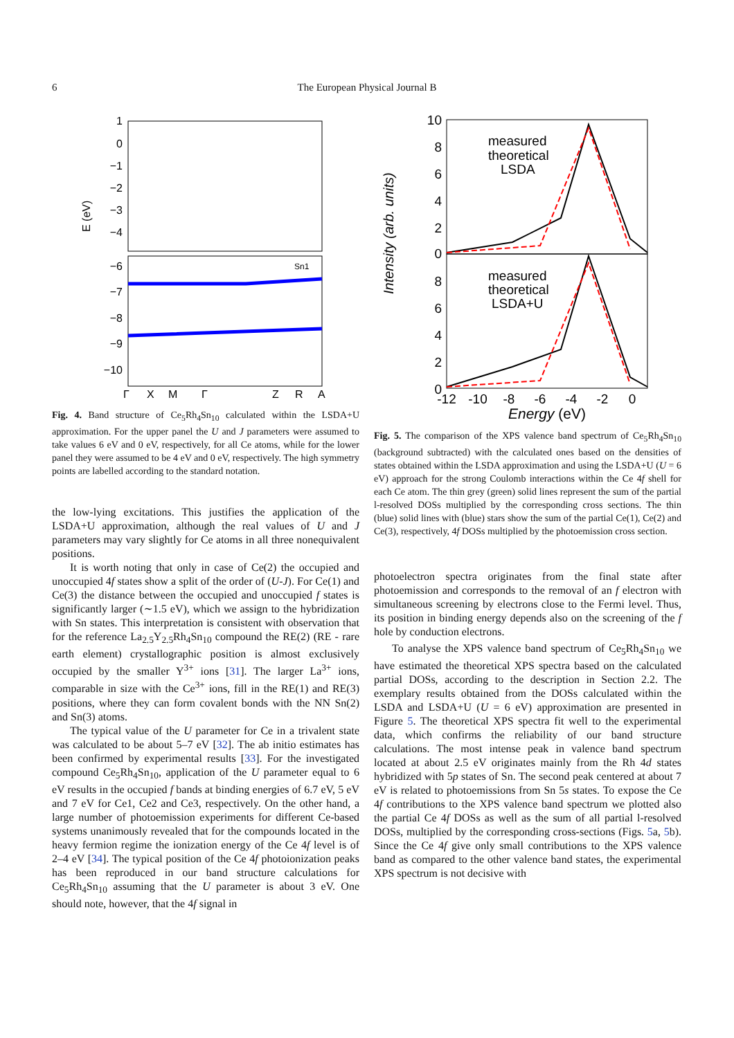6
The European Physical Journal B
E (eV)
1
0
−1
−2
−3
−4
−6
−7
−8
−9
−10
Γ
X
M
Γ
Z
R
A
Sn1
Fig. 4. Band structure of Ce<sub>5</sub>Rh<sub>4</sub>Sn<sub>10</sub> calculated within the LSDA+U approximation. For the upper panel the U and J parameters were assumed to take values 6 eV and 0 eV, respectively, for all Ce atoms, while for the lower panel they were assumed to be 4 eV and 0 eV, respectively. The high symmetry points are labelled according to the standard notation.
the low-lying excitations. This justifies the application of the LSDA+U approximation, although the real values of U and J parameters may vary slightly for Ce atoms in all three nonequivalent positions.
It is worth noting that only in case of Ce(2) the occupied and unoccupied 4f states show a split of the order of (U-J). For Ce(1) and Ce(3) the distance between the occupied and unoccupied f states is significantly larger (∼1.5 eV), which we assign to the hybridization with Sn states. This interpretation is consistent with observation that for the reference La<sub>2.5</sub>Y<sub>2.5</sub>Rh<sub>4</sub>Sn<sub>10</sub> compound the RE(2) (RE - rare earth element) crystallographic position is almost exclusively occupied by the smaller Y<sup>3+</sup> ions [31]. The larger La<sup>3+</sup> ions, comparable in size with the Ce<sup>3+</sup> ions, fill in the RE(1) and RE(3) positions, where they can form covalent bonds with the NN Sn(2) and Sn(3) atoms.
The typical value of the U parameter for Ce in a trivalent state was calculated to be about 5–7 eV [32]. The ab initio estimates has been confirmed by experimental results [33]. For the investigated compound Ce<sub>5</sub>Rh<sub>4</sub>Sn<sub>10</sub>, application of the U parameter equal to 6 eV results in the occupied f bands at binding energies of 6.7 eV, 5 eV and 7 eV for Ce1, Ce2 and Ce3, respectively. On the other hand, a large number of photoemission experiments for different Ce-based systems unanimously revealed that for the compounds located in the heavy fermion regime the ionization energy of the Ce 4f level is of 2–4 eV [34]. The typical position of the Ce 4f photoionization peaks has been reproduced in our band structure calculations for Ce<sub>5</sub>Rh<sub>4</sub>Sn<sub>10</sub> assuming that the U parameter is about 3 eV. One should note, however, that the 4f signal in
Intensity (arb. units)
10
8
6
4
2
0
8
6
4
2
0
-12
-10
-8
-6
-4
-2
0
Energy (eV)
measured
theoretical
LSDA
measured
theoretical
LSDA+U
Fig. 5. The comparison of the XPS valence band spectrum of Ce<sub>5</sub>Rh<sub>4</sub>Sn<sub>10</sub> (background subtracted) with the calculated ones based on the densities of states obtained within the LSDA approximation and using the LSDA+U (U = 6 eV) approach for the strong Coulomb interactions within the Ce 4f shell for each Ce atom. The thin grey (green) solid lines represent the sum of the partial l-resolved DOSs multiplied by the corresponding cross sections. The thin (blue) solid lines with (blue) stars show the sum of the partial Ce(1), Ce(2) and Ce(3), respectively, 4f DOSs multiplied by the photoemission cross section.
photoelectron spectra originates from the final state after photoemission and corresponds to the removal of an f electron with simultaneous screening by electrons close to the Fermi level. Thus, its position in binding energy depends also on the screening of the f hole by conduction electrons.
To analyse the XPS valence band spectrum of Ce<sub>5</sub>Rh<sub>4</sub>Sn<sub>10</sub> we have estimated the theoretical XPS spectra based on the calculated partial DOSs, according to the description in Section 2.2. The exemplary results obtained from the DOSs calculated within the LSDA and LSDA+U (U = 6 eV) approximation are presented in Figure 5. The theoretical XPS spectra fit well to the experimental data, which confirms the reliability of our band structure calculations. The most intense peak in valence band spectrum located at about 2.5 eV originates mainly from the Rh 4d states hybridized with 5p states of Sn. The second peak centered at about 7 eV is related to photoemissions from Sn 5s states. To expose the Ce 4f contributions to the XPS valence band spectrum we plotted also the partial Ce 4f DOSs as well as the sum of all partial l-resolved DOSs, multiplied by the corresponding cross-sections (Figs. 5a, 5b). Since the Ce 4f give only small contributions to the XPS valence band as compared to the other valence band states, the experimental XPS spectrum is not decisive with